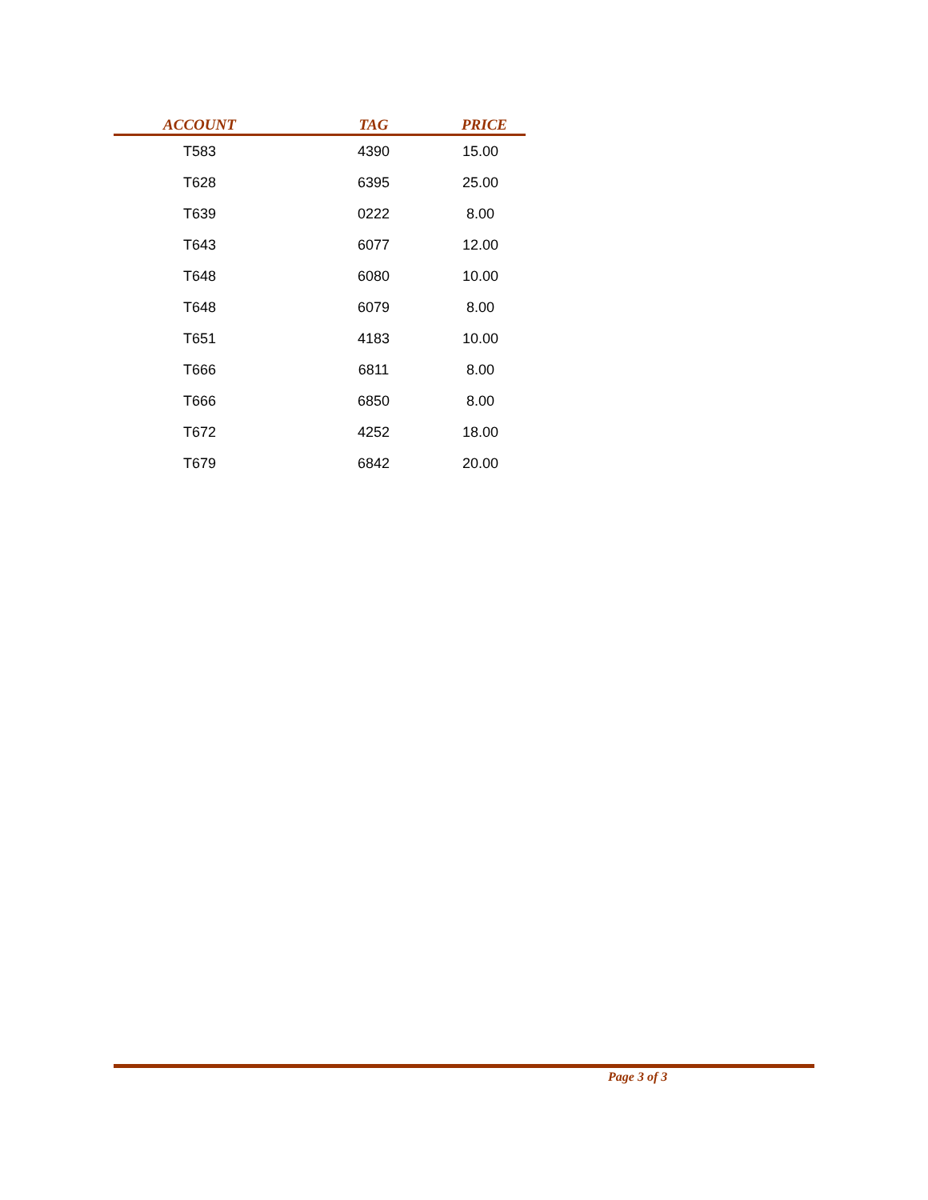| ACCOUNT | TAG | PRICE |
| --- | --- | --- |
| T583 | 4390 | 15.00 |
| T628 | 6395 | 25.00 |
| T639 | 0222 | 8.00 |
| T643 | 6077 | 12.00 |
| T648 | 6080 | 10.00 |
| T648 | 6079 | 8.00 |
| T651 | 4183 | 10.00 |
| T666 | 6811 | 8.00 |
| T666 | 6850 | 8.00 |
| T672 | 4252 | 18.00 |
| T679 | 6842 | 20.00 |
Page 3 of 3